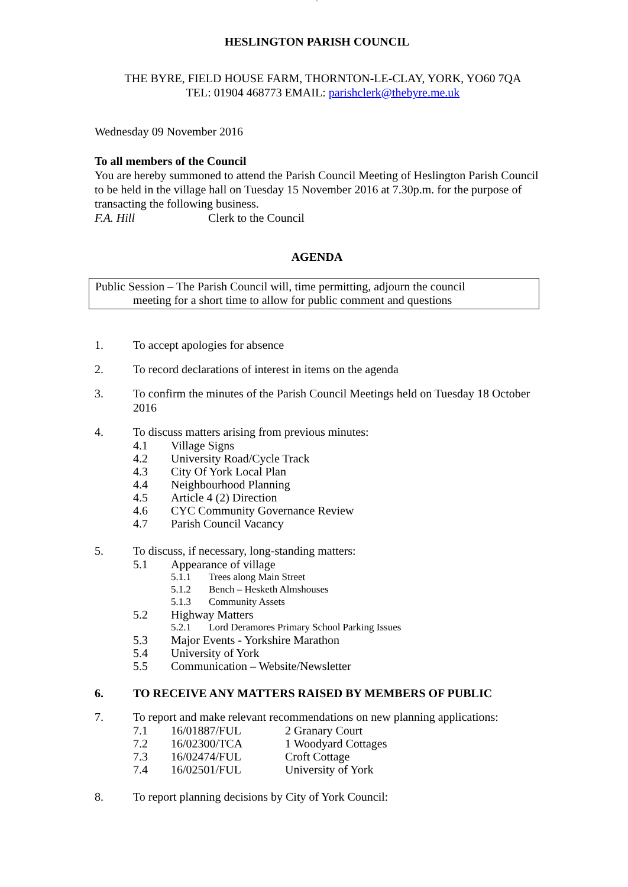`
HESLINGTON PARISH COUNCIL
THE BYRE, FIELD HOUSE FARM, THORNTON-LE-CLAY, YORK, YO60 7QA
TEL: 01904 468773 EMAIL: parishclerk@thebyre.me.uk
Wednesday 09 November 2016
To all members of the Council
You are hereby summoned to attend the Parish Council Meeting of Heslington Parish Council to be held in the village hall on Tuesday 15 November 2016 at 7.30p.m. for the purpose of transacting the following business.
F.A. Hill Clerk to the Council
AGENDA
Public Session – The Parish Council will, time permitting, adjourn the council
meeting for a short time to allow for public comment and questions
1. To accept apologies for absence
2. To record declarations of interest in items on the agenda
3. To confirm the minutes of the Parish Council Meetings held on Tuesday 18 October 2016
4. To discuss matters arising from previous minutes:
4.1 Village Signs
4.2 University Road/Cycle Track
4.3 City Of York Local Plan
4.4 Neighbourhood Planning
4.5 Article 4 (2) Direction
4.6 CYC Community Governance Review
4.7 Parish Council Vacancy
5. To discuss, if necessary, long-standing matters:
5.1 Appearance of village
5.1.1 Trees along Main Street
5.1.2 Bench – Hesketh Almshouses
5.1.3 Community Assets
5.2 Highway Matters
5.2.1 Lord Deramores Primary School Parking Issues
5.3 Major Events - Yorkshire Marathon
5.4 University of York
5.5 Communication – Website/Newsletter
6. TO RECEIVE ANY MATTERS RAISED BY MEMBERS OF PUBLIC
7. To report and make relevant recommendations on new planning applications:
7.1 16/01887/FUL 2 Granary Court
7.2 16/02300/TCA 1 Woodyard Cottages
7.3 16/02474/FUL Croft Cottage
7.4 16/02501/FUL University of York
8. To report planning decisions by City of York Council: